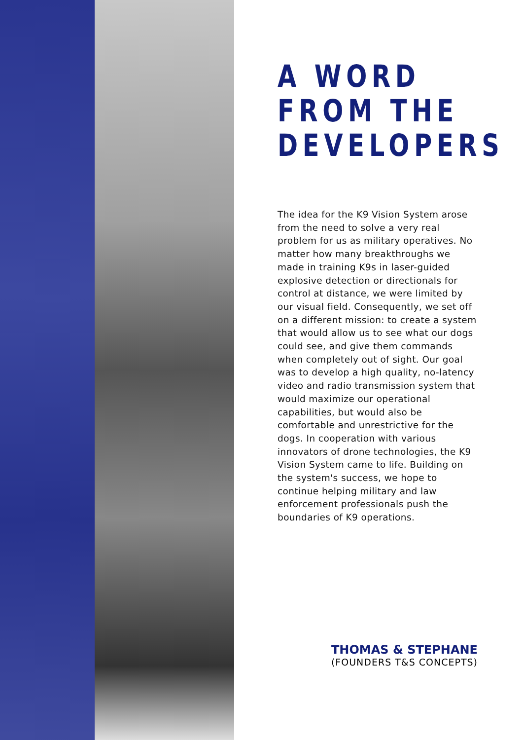A WORD
FROM THE
DEVELOPERS
The idea for the K9 Vision System arose from the need to solve a very real problem for us as military operatives. No matter how many breakthroughs we made in training K9s in laser-guided explosive detection or directionals for control at distance, we were limited by our visual field. Consequently, we set off on a different mission: to create a system that would allow us to see what our dogs could see, and give them commands when completely out of sight. Our goal was to develop a high quality, no-latency video and radio transmission system that would maximize our operational capabilities, but would also be comfortable and unrestrictive for the dogs. In cooperation with various innovators of drone technologies, the K9 Vision System came to life. Building on the system's success, we hope to continue helping military and law enforcement professionals push the boundaries of K9 operations.
THOMAS & STEPHANE
(FOUNDERS T&S CONCEPTS)